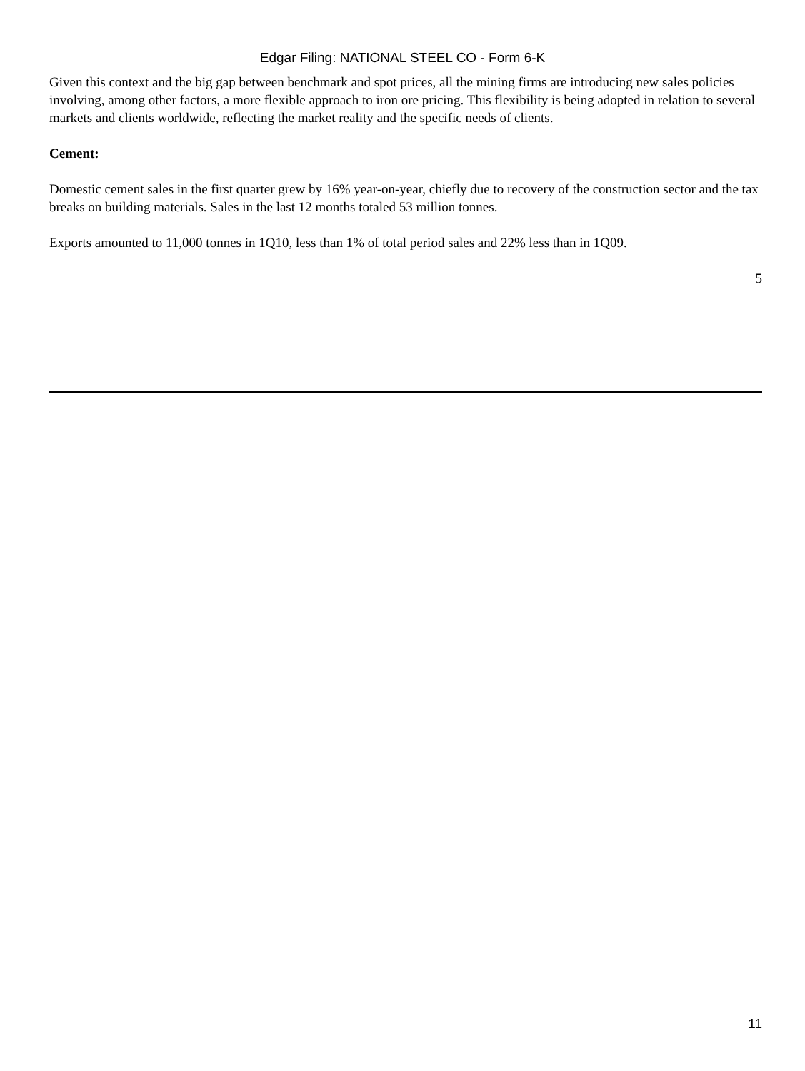Edgar Filing: NATIONAL STEEL CO - Form 6-K
Given this context and the big gap between benchmark and spot prices, all the mining firms are introducing new sales policies involving, among other factors, a more flexible approach to iron ore pricing. This flexibility is being adopted in relation to several markets and clients worldwide, reflecting the market reality and the specific needs of clients.
Cement:
Domestic cement sales in the first quarter grew by 16% year-on-year, chiefly due to recovery of the construction sector and the tax breaks on building materials. Sales in the last 12 months totaled 53 million tonnes.
Exports amounted to 11,000 tonnes in 1Q10, less than 1% of total period sales and 22% less than in 1Q09.
5
11